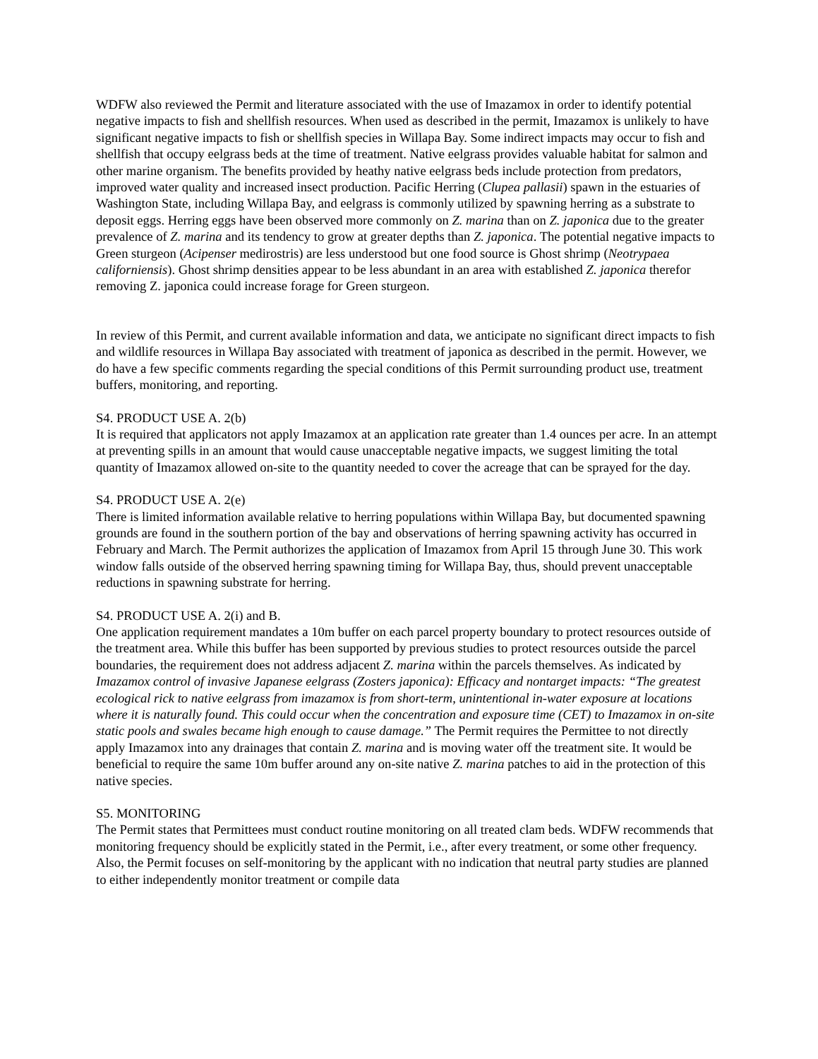WDFW also reviewed the Permit and literature associated with the use of Imazamox in order to identify potential negative impacts to fish and shellfish resources. When used as described in the permit, Imazamox is unlikely to have significant negative impacts to fish or shellfish species in Willapa Bay. Some indirect impacts may occur to fish and shellfish that occupy eelgrass beds at the time of treatment. Native eelgrass provides valuable habitat for salmon and other marine organism. The benefits provided by heathy native eelgrass beds include protection from predators, improved water quality and increased insect production. Pacific Herring (Clupea pallasii) spawn in the estuaries of Washington State, including Willapa Bay, and eelgrass is commonly utilized by spawning herring as a substrate to deposit eggs. Herring eggs have been observed more commonly on Z. marina than on Z. japonica due to the greater prevalence of Z. marina and its tendency to grow at greater depths than Z. japonica. The potential negative impacts to Green sturgeon (Acipenser medirostris) are less understood but one food source is Ghost shrimp (Neotrypaea californiensis). Ghost shrimp densities appear to be less abundant in an area with established Z. japonica therefor removing Z. japonica could increase forage for Green sturgeon.
In review of this Permit, and current available information and data, we anticipate no significant direct impacts to fish and wildlife resources in Willapa Bay associated with treatment of japonica as described in the permit. However, we do have a few specific comments regarding the special conditions of this Permit surrounding product use, treatment buffers, monitoring, and reporting.
S4. PRODUCT USE A. 2(b)
It is required that applicators not apply Imazamox at an application rate greater than 1.4 ounces per acre. In an attempt at preventing spills in an amount that would cause unacceptable negative impacts, we suggest limiting the total quantity of Imazamox allowed on-site to the quantity needed to cover the acreage that can be sprayed for the day.
S4. PRODUCT USE A. 2(e)
There is limited information available relative to herring populations within Willapa Bay, but documented spawning grounds are found in the southern portion of the bay and observations of herring spawning activity has occurred in February and March. The Permit authorizes the application of Imazamox from April 15 through June 30. This work window falls outside of the observed herring spawning timing for Willapa Bay, thus, should prevent unacceptable reductions in spawning substrate for herring.
S4. PRODUCT USE A. 2(i) and B.
One application requirement mandates a 10m buffer on each parcel property boundary to protect resources outside of the treatment area. While this buffer has been supported by previous studies to protect resources outside the parcel boundaries, the requirement does not address adjacent Z. marina within the parcels themselves. As indicated by Imazamox control of invasive Japanese eelgrass (Zosters japonica): Efficacy and nontarget impacts: “The greatest ecological rick to native eelgrass from imazamox is from short-term, unintentional in-water exposure at locations where it is naturally found. This could occur when the concentration and exposure time (CET) to Imazamox in on-site static pools and swales became high enough to cause damage.” The Permit requires the Permittee to not directly apply Imazamox into any drainages that contain Z. marina and is moving water off the treatment site. It would be beneficial to require the same 10m buffer around any on-site native Z. marina patches to aid in the protection of this native species.
S5. MONITORING
The Permit states that Permittees must conduct routine monitoring on all treated clam beds. WDFW recommends that monitoring frequency should be explicitly stated in the Permit, i.e., after every treatment, or some other frequency. Also, the Permit focuses on self-monitoring by the applicant with no indication that neutral party studies are planned to either independently monitor treatment or compile data